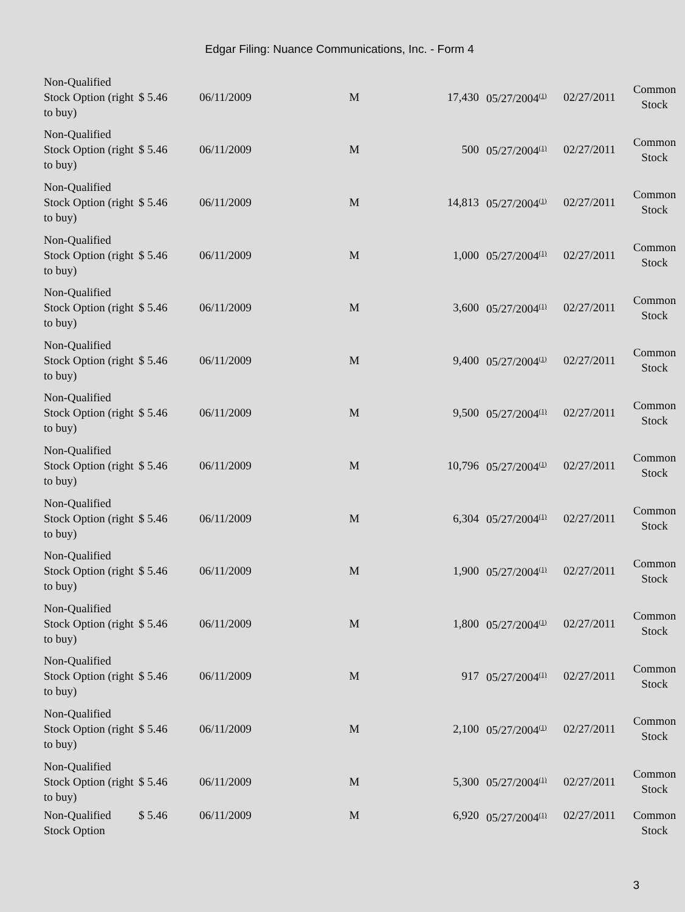Edgar Filing: Nuance Communications, Inc. - Form 4
| Non-Qualified Stock Option (right to buy) | $ 5.46 | 06/11/2009 | M | 17,430 | 05/27/2004<sup>(1)</sup> | 02/27/2011 | Common Stock |
| Non-Qualified Stock Option (right to buy) | $ 5.46 | 06/11/2009 | M | 500 | 05/27/2004<sup>(1)</sup> | 02/27/2011 | Common Stock |
| Non-Qualified Stock Option (right to buy) | $ 5.46 | 06/11/2009 | M | 14,813 | 05/27/2004<sup>(1)</sup> | 02/27/2011 | Common Stock |
| Non-Qualified Stock Option (right to buy) | $ 5.46 | 06/11/2009 | M | 1,000 | 05/27/2004<sup>(1)</sup> | 02/27/2011 | Common Stock |
| Non-Qualified Stock Option (right to buy) | $ 5.46 | 06/11/2009 | M | 3,600 | 05/27/2004<sup>(1)</sup> | 02/27/2011 | Common Stock |
| Non-Qualified Stock Option (right to buy) | $ 5.46 | 06/11/2009 | M | 9,400 | 05/27/2004<sup>(1)</sup> | 02/27/2011 | Common Stock |
| Non-Qualified Stock Option (right to buy) | $ 5.46 | 06/11/2009 | M | 9,500 | 05/27/2004<sup>(1)</sup> | 02/27/2011 | Common Stock |
| Non-Qualified Stock Option (right to buy) | $ 5.46 | 06/11/2009 | M | 10,796 | 05/27/2004<sup>(1)</sup> | 02/27/2011 | Common Stock |
| Non-Qualified Stock Option (right to buy) | $ 5.46 | 06/11/2009 | M | 6,304 | 05/27/2004<sup>(1)</sup> | 02/27/2011 | Common Stock |
| Non-Qualified Stock Option (right to buy) | $ 5.46 | 06/11/2009 | M | 1,900 | 05/27/2004<sup>(1)</sup> | 02/27/2011 | Common Stock |
| Non-Qualified Stock Option (right to buy) | $ 5.46 | 06/11/2009 | M | 1,800 | 05/27/2004<sup>(1)</sup> | 02/27/2011 | Common Stock |
| Non-Qualified Stock Option (right to buy) | $ 5.46 | 06/11/2009 | M | 917 | 05/27/2004<sup>(1)</sup> | 02/27/2011 | Common Stock |
| Non-Qualified Stock Option (right to buy) | $ 5.46 | 06/11/2009 | M | 2,100 | 05/27/2004<sup>(1)</sup> | 02/27/2011 | Common Stock |
| Non-Qualified Stock Option (right to buy) | $ 5.46 | 06/11/2009 | M | 5,300 | 05/27/2004<sup>(1)</sup> | 02/27/2011 | Common Stock |
| Non-Qualified Stock Option | $ 5.46 | 06/11/2009 | M | 6,920 | 05/27/2004<sup>(1)</sup> | 02/27/2011 | Common Stock |
3